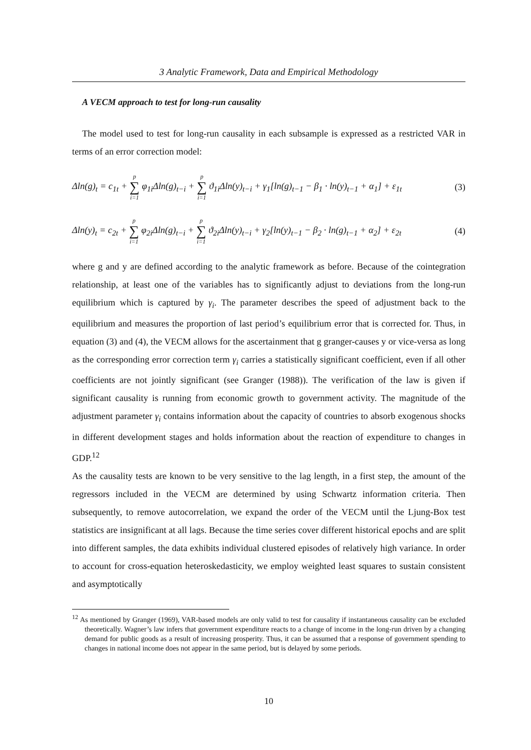3 Analytic Framework, Data and Empirical Methodology
A VECM approach to test for long-run causality
The model used to test for long-run causality in each subsample is expressed as a restricted VAR in terms of an error correction model:
Δln(g)<sub>t</sub> = c<sub>1t</sub> + p ∑ i=1 φ<sub>1i</sub>Δln(g)<sub>t−i</sub> + p ∑ i=1 ϑ<sub>1i</sub>Δln(y)<sub>t−i</sub> + γ<sub>1</sub>[ln(g)<sub>t−1</sub> − β<sub>1</sub> · ln(y)<sub>t−1</sub> + α<sub>1</sub>] + ε<sub>1t</sub> (3)
Δln(y)<sub>t</sub> = c<sub>2t</sub> + p ∑ i=1 φ<sub>2i</sub>Δln(g)<sub>t−i</sub> + p ∑ i=1 ϑ<sub>2i</sub>Δln(y)<sub>t−i</sub> + γ<sub>2</sub>[ln(y)<sub>t−1</sub> − β<sub>2</sub> · ln(g)<sub>t−1</sub> + α<sub>2</sub>] + ε<sub>2t</sub> (4)
where g and y are defined according to the analytic framework as before. Because of the cointegration relationship, at least one of the variables has to significantly adjust to deviations from the long-run equilibrium which is captured by γ<sub>i</sub>. The parameter describes the speed of adjustment back to the equilibrium and measures the proportion of last period’s equilibrium error that is corrected for. Thus, in equation (3) and (4), the VECM allows for the ascertainment that g granger-causes y or vice-versa as long as the corresponding error correction term γ<sub>i</sub> carries a statistically significant coefficient, even if all other coefficients are not jointly significant (see Granger (1988)). The verification of the law is given if significant causality is running from economic growth to government activity. The magnitude of the adjustment parameter γ<sub>i</sub> contains information about the capacity of countries to absorb exogenous shocks in different development stages and holds information about the reaction of expenditure to changes in GDP.<sup>12</sup>
As the causality tests are known to be very sensitive to the lag length, in a first step, the amount of the regressors included in the VECM are determined by using Schwartz information criteria. Then subsequently, to remove autocorrelation, we expand the order of the VECM until the Ljung-Box test statistics are insignificant at all lags. Because the time series cover different historical epochs and are split into different samples, the data exhibits individual clustered episodes of relatively high variance. In order to account for cross-equation heteroskedasticity, we employ weighted least squares to sustain consistent and asymptotically
<sup>12</sup> As mentioned by Granger (1969), VAR-based models are only valid to test for causality if instantaneous causality can be excluded theoretically. Wagner’s law infers that government expenditure reacts to a change of income in the long-run driven by a changing demand for public goods as a result of increasing prosperity. Thus, it can be assumed that a response of government spending to changes in national income does not appear in the same period, but is delayed by some periods.
10